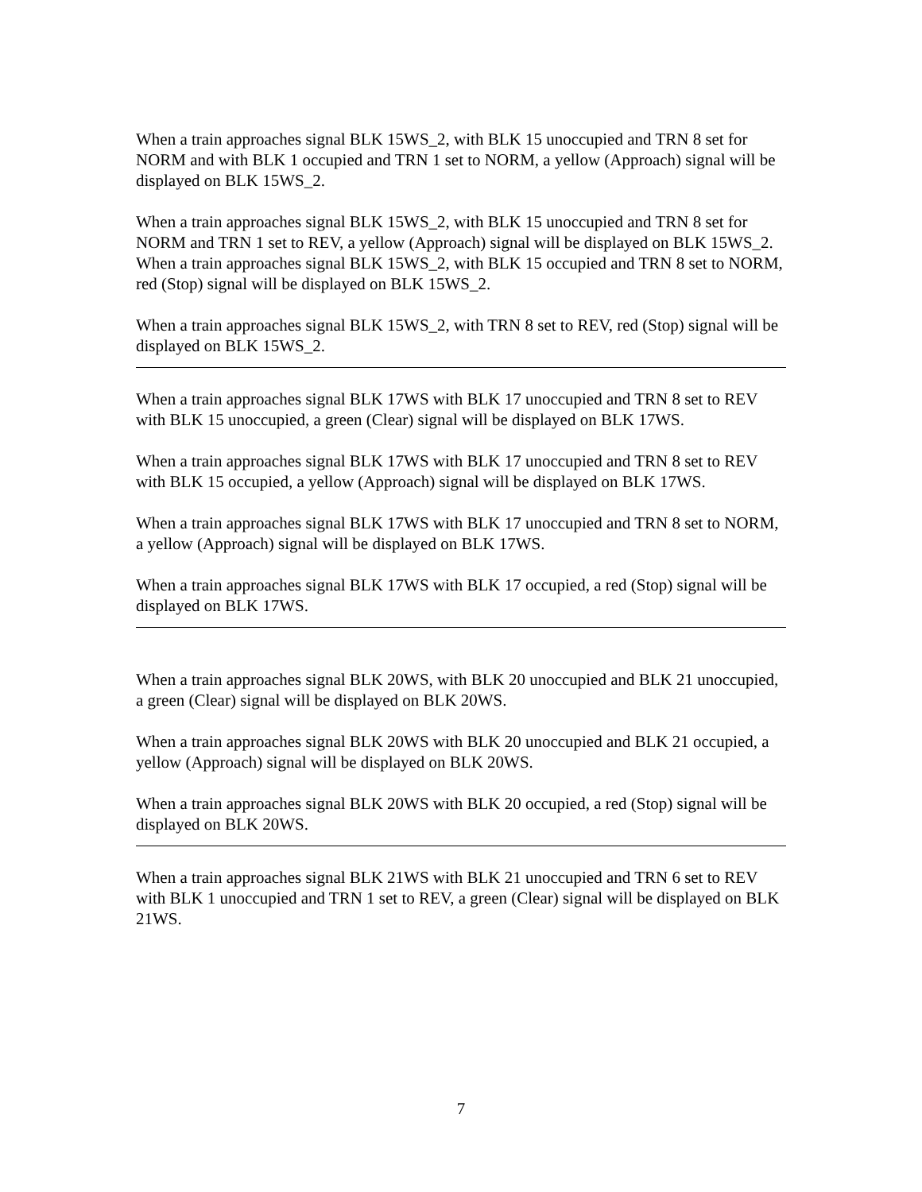When a train approaches signal BLK 15WS_2, with BLK 15 unoccupied and TRN 8 set for NORM and with BLK 1 occupied and TRN 1 set to NORM, a yellow (Approach) signal will be displayed on BLK 15WS_2.
When a train approaches signal BLK 15WS_2, with BLK 15 unoccupied and TRN 8 set for NORM and TRN 1 set to REV, a yellow (Approach) signal will be displayed on BLK 15WS_2.
When a train approaches signal BLK 15WS_2, with BLK 15 occupied and TRN 8 set to NORM, red (Stop) signal will be displayed on BLK 15WS_2.
When a train approaches signal BLK 15WS_2, with TRN 8 set to REV, red (Stop) signal will be displayed on BLK 15WS_2.
When a train approaches signal BLK 17WS with BLK 17 unoccupied and TRN 8 set to REV with BLK 15 unoccupied, a green (Clear) signal will be displayed on BLK 17WS.
When a train approaches signal BLK 17WS with BLK 17 unoccupied and TRN 8 set to REV with BLK 15 occupied, a yellow (Approach) signal will be displayed on BLK 17WS.
When a train approaches signal BLK 17WS with BLK 17 unoccupied and TRN 8 set to NORM, a yellow (Approach) signal will be displayed on BLK 17WS.
When a train approaches signal BLK 17WS with BLK 17 occupied, a red (Stop) signal will be displayed on BLK 17WS.
When a train approaches signal BLK 20WS, with BLK 20 unoccupied and BLK 21 unoccupied, a green (Clear) signal will be displayed on BLK 20WS.
When a train approaches signal BLK 20WS with BLK 20 unoccupied and BLK 21 occupied, a yellow (Approach) signal will be displayed on BLK 20WS.
When a train approaches signal BLK 20WS with BLK 20 occupied, a red (Stop) signal will be displayed on BLK 20WS.
When a train approaches signal BLK 21WS with BLK 21 unoccupied and TRN 6 set to REV with BLK 1 unoccupied and TRN 1 set to REV, a green (Clear) signal will be displayed on BLK 21WS.
7